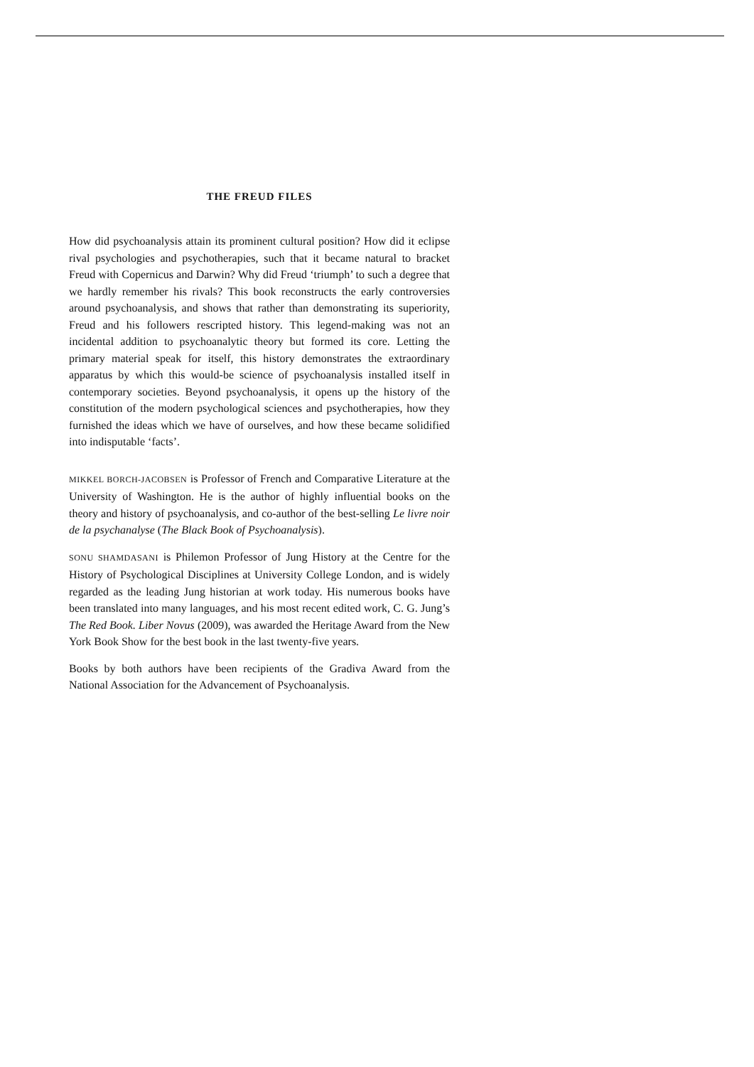THE FREUD FILES
How did psychoanalysis attain its prominent cultural position? How did it eclipse rival psychologies and psychotherapies, such that it became natural to bracket Freud with Copernicus and Darwin? Why did Freud ‘triumph’ to such a degree that we hardly remember his rivals? This book reconstructs the early controversies around psychoanalysis, and shows that rather than demonstrating its superiority, Freud and his followers rescripted history. This legend-making was not an incidental addition to psychoanalytic theory but formed its core. Letting the primary material speak for itself, this history demonstrates the extraordinary apparatus by which this would-be science of psychoanalysis installed itself in contemporary societies. Beyond psychoanalysis, it opens up the history of the constitution of the modern psychological sciences and psychotherapies, how they furnished the ideas which we have of ourselves, and how these became solidified into indisputable ‘facts’.
MIKKEL BORCH-JACOBSEN is Professor of French and Comparative Literature at the University of Washington. He is the author of highly influential books on the theory and history of psychoanalysis, and co-author of the best-selling Le livre noir de la psychanalyse (The Black Book of Psychoanalysis).
SONU SHAMDASANI is Philemon Professor of Jung History at the Centre for the History of Psychological Disciplines at University College London, and is widely regarded as the leading Jung historian at work today. His numerous books have been translated into many languages, and his most recent edited work, C. G. Jung’s The Red Book. Liber Novus (2009), was awarded the Heritage Award from the New York Book Show for the best book in the last twenty-five years.
Books by both authors have been recipients of the Gradiva Award from the National Association for the Advancement of Psychoanalysis.